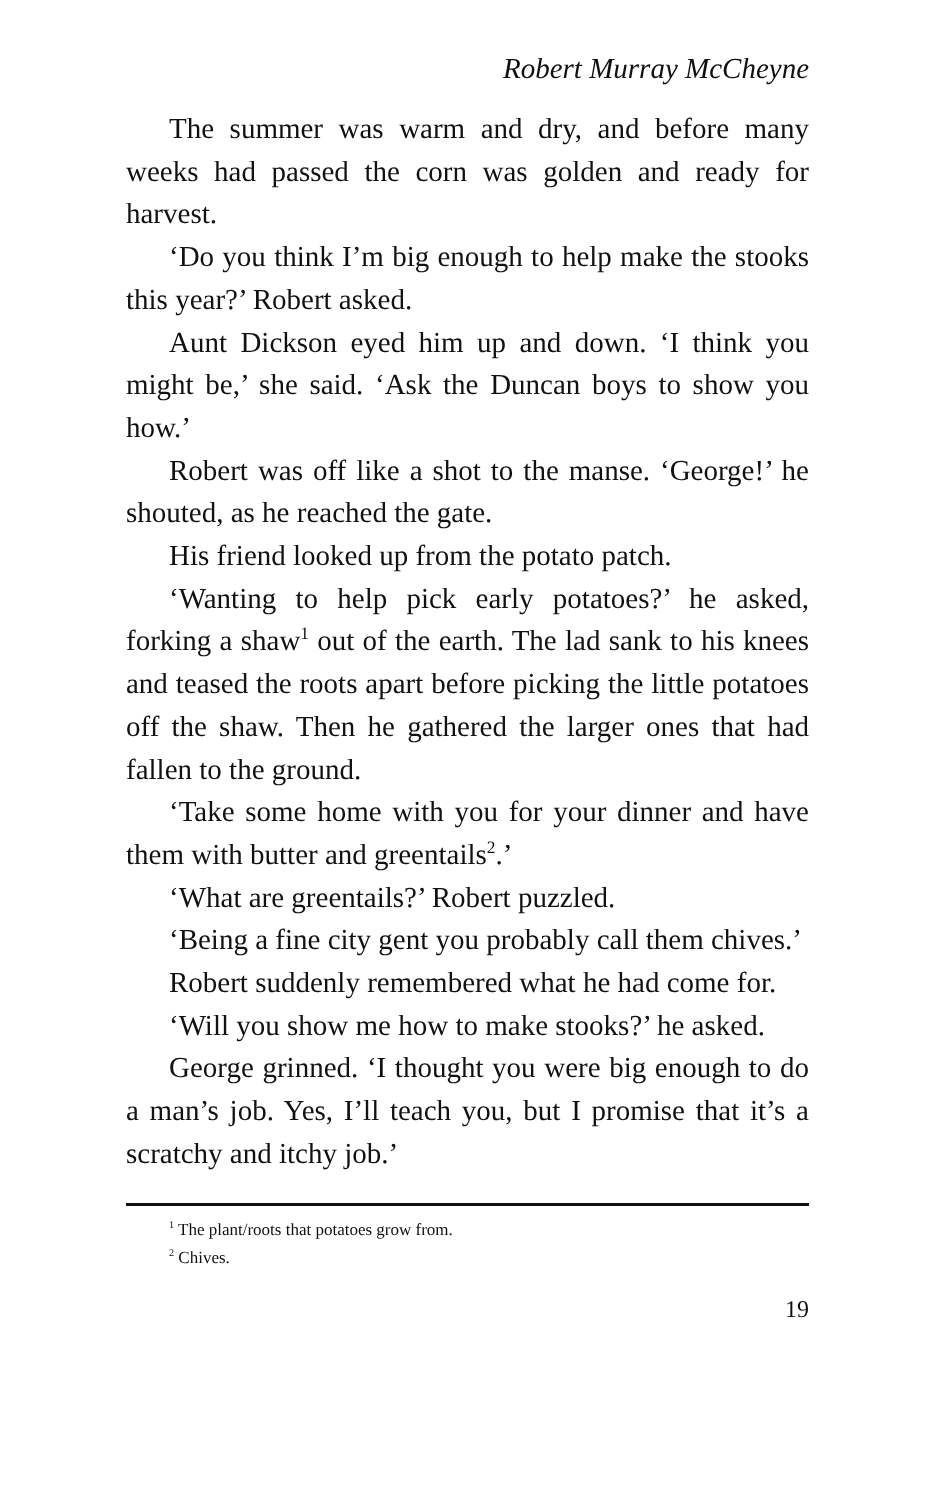Robert Murray McCheyne
The summer was warm and dry, and before many weeks had passed the corn was golden and ready for harvest.
‘Do you think I’m big enough to help make the stooks this year?’ Robert asked.
Aunt Dickson eyed him up and down. ‘I think you might be,’ she said. ‘Ask the Duncan boys to show you how.’
Robert was off like a shot to the manse. ‘George!’ he shouted, as he reached the gate.
His friend looked up from the potato patch.
‘Wanting to help pick early potatoes?’ he asked, forking a shaw<sup>1</sup> out of the earth. The lad sank to his knees and teased the roots apart before picking the little potatoes off the shaw. Then he gathered the larger ones that had fallen to the ground.
‘Take some home with you for your dinner and have them with butter and greentails<sup>2</sup>.’
‘What are greentails?’ Robert puzzled.
‘Being a fine city gent you probably call them chives.’
Robert suddenly remembered what he had come for.
‘Will you show me how to make stooks?’ he asked.
George grinned. ‘I thought you were big enough to do a man’s job. Yes, I’ll teach you, but I promise that it’s a scratchy and itchy job.’
<sup>1</sup> The plant/roots that potatoes grow from.
<sup>2</sup> Chives.
19